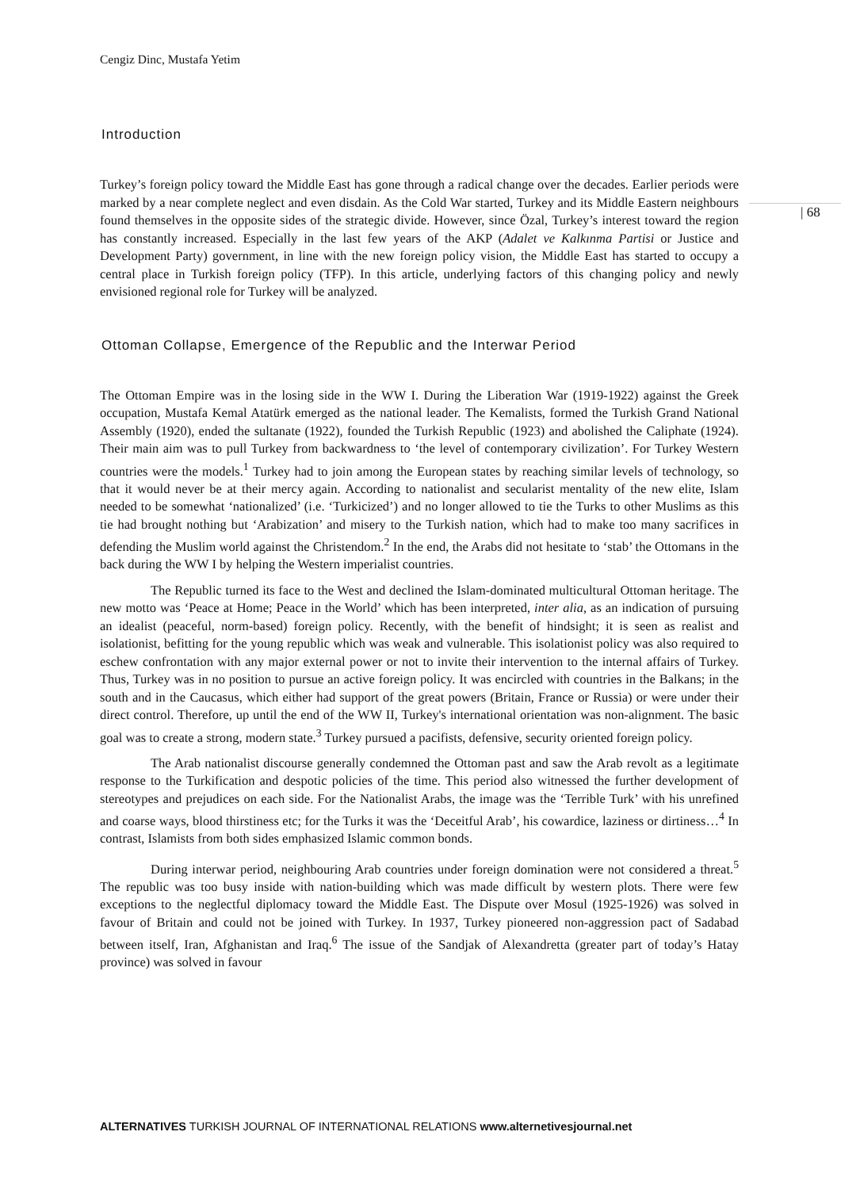Cengiz Dinc, Mustafa Yetim
| 68
Introduction
Turkey’s foreign policy toward the Middle East has gone through a radical change over the decades. Earlier periods were marked by a near complete neglect and even disdain. As the Cold War started, Turkey and its Middle Eastern neighbours found themselves in the opposite sides of the strategic divide. However, since Özal, Turkey’s interest toward the region has constantly increased. Especially in the last few years of the AKP (Adalet ve Kalkınma Partisi or Justice and Development Party) government, in line with the new foreign policy vision, the Middle East has started to occupy a central place in Turkish foreign policy (TFP). In this article, underlying factors of this changing policy and newly envisioned regional role for Turkey will be analyzed.
Ottoman Collapse, Emergence of the Republic and the Interwar Period
The Ottoman Empire was in the losing side in the WW I. During the Liberation War (1919-1922) against the Greek occupation, Mustafa Kemal Atatürk emerged as the national leader. The Kemalists, formed the Turkish Grand National Assembly (1920), ended the sultanate (1922), founded the Turkish Republic (1923) and abolished the Caliphate (1924). Their main aim was to pull Turkey from backwardness to ‘the level of contemporary civilization’. For Turkey Western countries were the models.<sup>1</sup> Turkey had to join among the European states by reaching similar levels of technology, so that it would never be at their mercy again. According to nationalist and secularist mentality of the new elite, Islam needed to be somewhat ‘nationalized’ (i.e. ‘Turkicized’) and no longer allowed to tie the Turks to other Muslims as this tie had brought nothing but ‘Arabization’ and misery to the Turkish nation, which had to make too many sacrifices in defending the Muslim world against the Christendom.<sup>2</sup> In the end, the Arabs did not hesitate to ‘stab’ the Ottomans in the back during the WW I by helping the Western imperialist countries.
The Republic turned its face to the West and declined the Islam-dominated multicultural Ottoman heritage. The new motto was ‘Peace at Home; Peace in the World’ which has been interpreted, inter alia, as an indication of pursuing an idealist (peaceful, norm-based) foreign policy. Recently, with the benefit of hindsight; it is seen as realist and isolationist, befitting for the young republic which was weak and vulnerable. This isolationist policy was also required to eschew confrontation with any major external power or not to invite their intervention to the internal affairs of Turkey. Thus, Turkey was in no position to pursue an active foreign policy. It was encircled with countries in the Balkans; in the south and in the Caucasus, which either had support of the great powers (Britain, France or Russia) or were under their direct control. Therefore, up until the end of the WW II, Turkey's international orientation was non-alignment. The basic goal was to create a strong, modern state.<sup>3</sup> Turkey pursued a pacifists, defensive, security oriented foreign policy.
The Arab nationalist discourse generally condemned the Ottoman past and saw the Arab revolt as a legitimate response to the Turkification and despotic policies of the time. This period also witnessed the further development of stereotypes and prejudices on each side. For the Nationalist Arabs, the image was the ‘Terrible Turk’ with his unrefined and coarse ways, blood thirstiness etc; for the Turks it was the ‘Deceitful Arab’, his cowardice, laziness or dirtiness…<sup>4</sup> In contrast, Islamists from both sides emphasized Islamic common bonds.
During interwar period, neighbouring Arab countries under foreign domination were not considered a threat.<sup>5</sup> The republic was too busy inside with nation-building which was made difficult by western plots. There were few exceptions to the neglectful diplomacy toward the Middle East. The Dispute over Mosul (1925-1926) was solved in favour of Britain and could not be joined with Turkey. In 1937, Turkey pioneered non-aggression pact of Sadabad between itself, Iran, Afghanistan and Iraq.<sup>6</sup> The issue of the Sandjak of Alexandretta (greater part of today’s Hatay province) was solved in favour
ALTERNATIVES TURKISH JOURNAL OF INTERNATIONAL RELATIONS www.alternetivesjournal.net